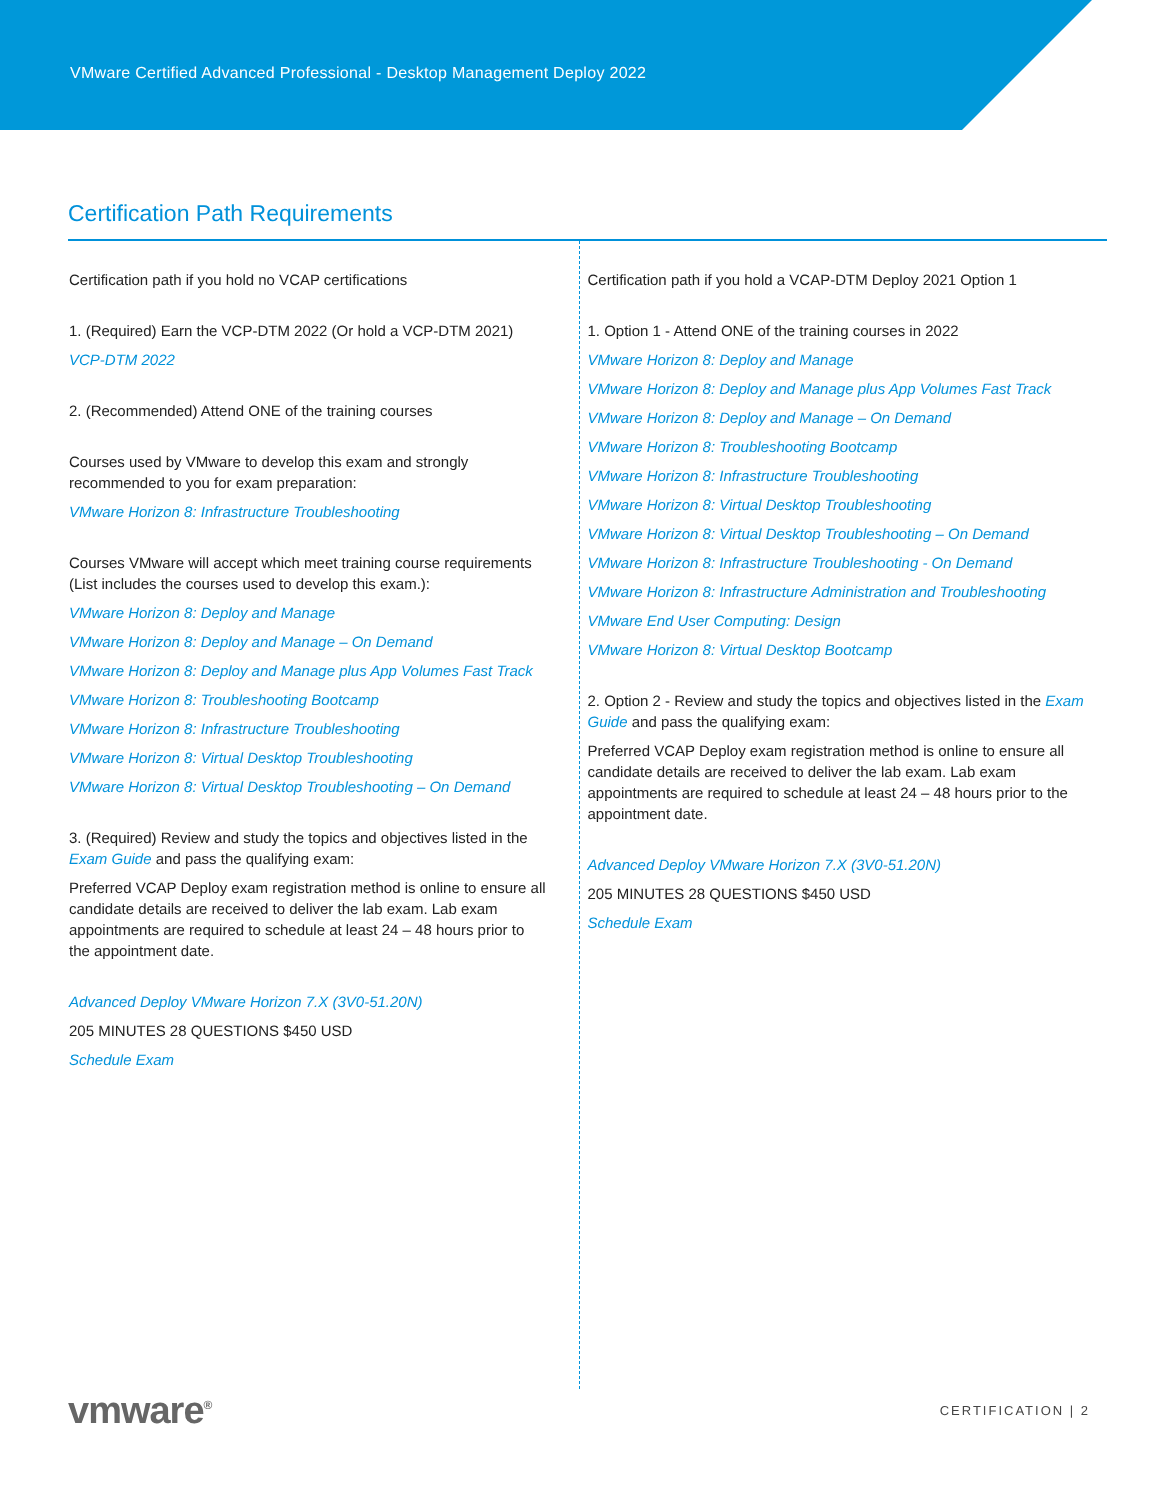VMware Certified Advanced Professional - Desktop Management Deploy 2022
Certification Path Requirements
Certification path if you hold no VCAP certifications
1. (Required) Earn the VCP-DTM 2022 (Or hold a VCP-DTM 2021)
VCP-DTM 2022
2. (Recommended) Attend ONE of the training courses
Courses used by VMware to develop this exam and strongly recommended to you for exam preparation:
VMware Horizon 8: Infrastructure Troubleshooting
Courses VMware will accept which meet training course requirements (List includes the courses used to develop this exam.):
VMware Horizon 8: Deploy and Manage
VMware Horizon 8: Deploy and Manage – On Demand
VMware Horizon 8: Deploy and Manage plus App Volumes Fast Track
VMware Horizon 8: Troubleshooting Bootcamp
VMware Horizon 8: Infrastructure Troubleshooting
VMware Horizon 8: Virtual Desktop Troubleshooting
VMware Horizon 8: Virtual Desktop Troubleshooting – On Demand
3. (Required) Review and study the topics and objectives listed in the Exam Guide and pass the qualifying exam:
Preferred VCAP Deploy exam registration method is online to ensure all candidate details are received to deliver the lab exam. Lab exam appointments are required to schedule at least 24 – 48 hours prior to the appointment date.
Advanced Deploy VMware Horizon 7.X (3V0-51.20N)
205 MINUTES 28 QUESTIONS $450 USD
Schedule Exam
Certification path if you hold a VCAP-DTM Deploy 2021 Option 1
1. Option 1 - Attend ONE of the training courses in 2022
VMware Horizon 8: Deploy and Manage
VMware Horizon 8: Deploy and Manage plus App Volumes Fast Track
VMware Horizon 8: Deploy and Manage – On Demand
VMware Horizon 8: Troubleshooting Bootcamp
VMware Horizon 8: Infrastructure Troubleshooting
VMware Horizon 8: Virtual Desktop Troubleshooting
VMware Horizon 8: Virtual Desktop Troubleshooting – On Demand
VMware Horizon 8: Infrastructure Troubleshooting - On Demand
VMware Horizon 8: Infrastructure Administration and Troubleshooting
VMware End User Computing: Design
VMware Horizon 8: Virtual Desktop Bootcamp
2. Option 2 - Review and study the topics and objectives listed in the Exam Guide and pass the qualifying exam:
Preferred VCAP Deploy exam registration method is online to ensure all candidate details are received to deliver the lab exam. Lab exam appointments are required to schedule at least 24 – 48 hours prior to the appointment date.
Advanced Deploy VMware Horizon 7.X (3V0-51.20N)
205 MINUTES 28 QUESTIONS $450 USD
Schedule Exam
vmware<sup>®</sup> CERTIFICATION | 2